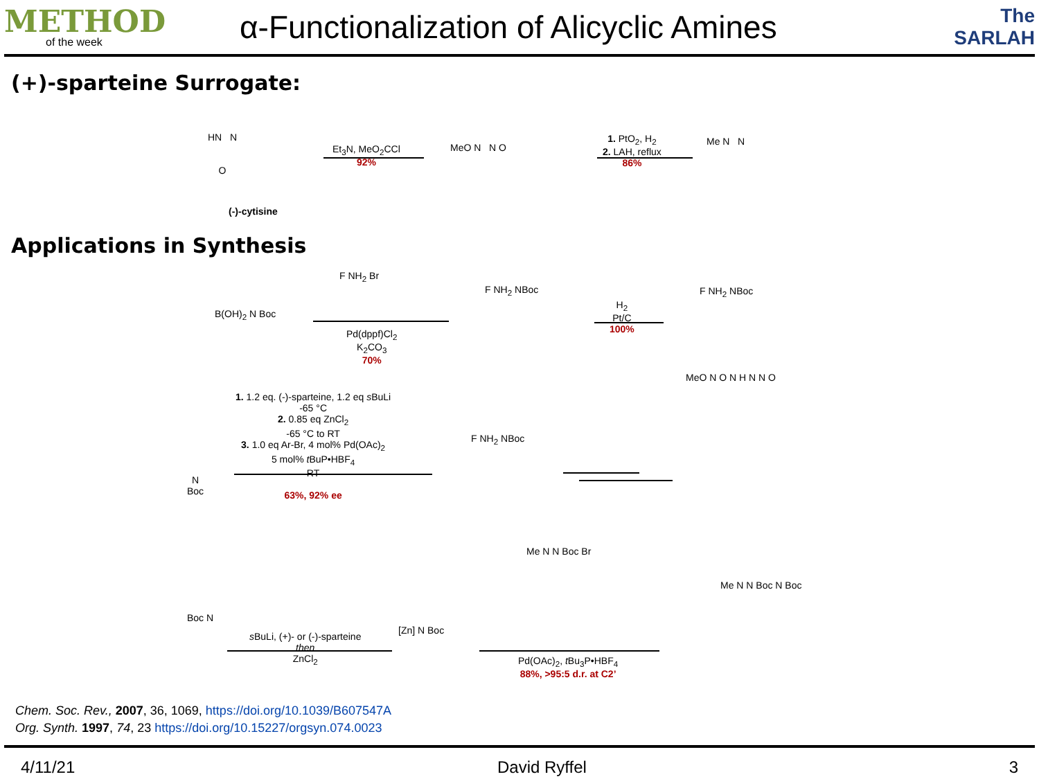METHOD
of the week
α-Functionalization of Alicyclic Amines
The
SARLAH
(+)-sparteine Surrogate:
HN N
O
(-)-cytisine
Et<sub>3</sub>N, MeO<sub>2</sub>CCl
92%
MeO N N O
1. PtO<sub>2</sub>, H<sub>2</sub>
2. LAH, reflux
86%
Me N N
Applications in Synthesis
B(OH)<sub>2</sub> N Boc
F NH<sub>2</sub> Br
Pd(dppf)Cl<sub>2</sub>
K<sub>2</sub>CO<sub>3</sub>
70%
F NH<sub>2</sub> NBoc
H<sub>2</sub>
Pt/C
100%
F NH<sub>2</sub> NBoc
1. 1.2 eq. (-)-sparteine, 1.2 eq s BuLi
-65 °C
2. 0.85 eq ZnCl<sub>2</sub>
-65 °C to RT
3. 1.0 eq Ar-Br, 4 mol% Pd(OAc)<sub>2</sub>
5 mol% t BuP•HBF<sub>4</sub>
RT
63%, 92% ee
N
Boc
F NH<sub>2</sub> NBoc
MeO N O N H N N O
Boc N
s BuLi, (+)- or (-)-sparteine
then
ZnCl<sub>2</sub>
[Zn] N Boc
Me N N Boc Br
Pd(OAc)<sub>2</sub>, t Bu<sub>3</sub>P•HBF<sub>4</sub>
88%, >95:5 d.r. at C2’
Me N N Boc N Boc
Chem. Soc. Rev., 2007, 36, 1069, https://doi.org/10.1039/B607547A
Org. Synth. 1997, 74, 23 https://doi.org/10.15227/orgsyn.074.0023
4/11/21 David Ryffel 3